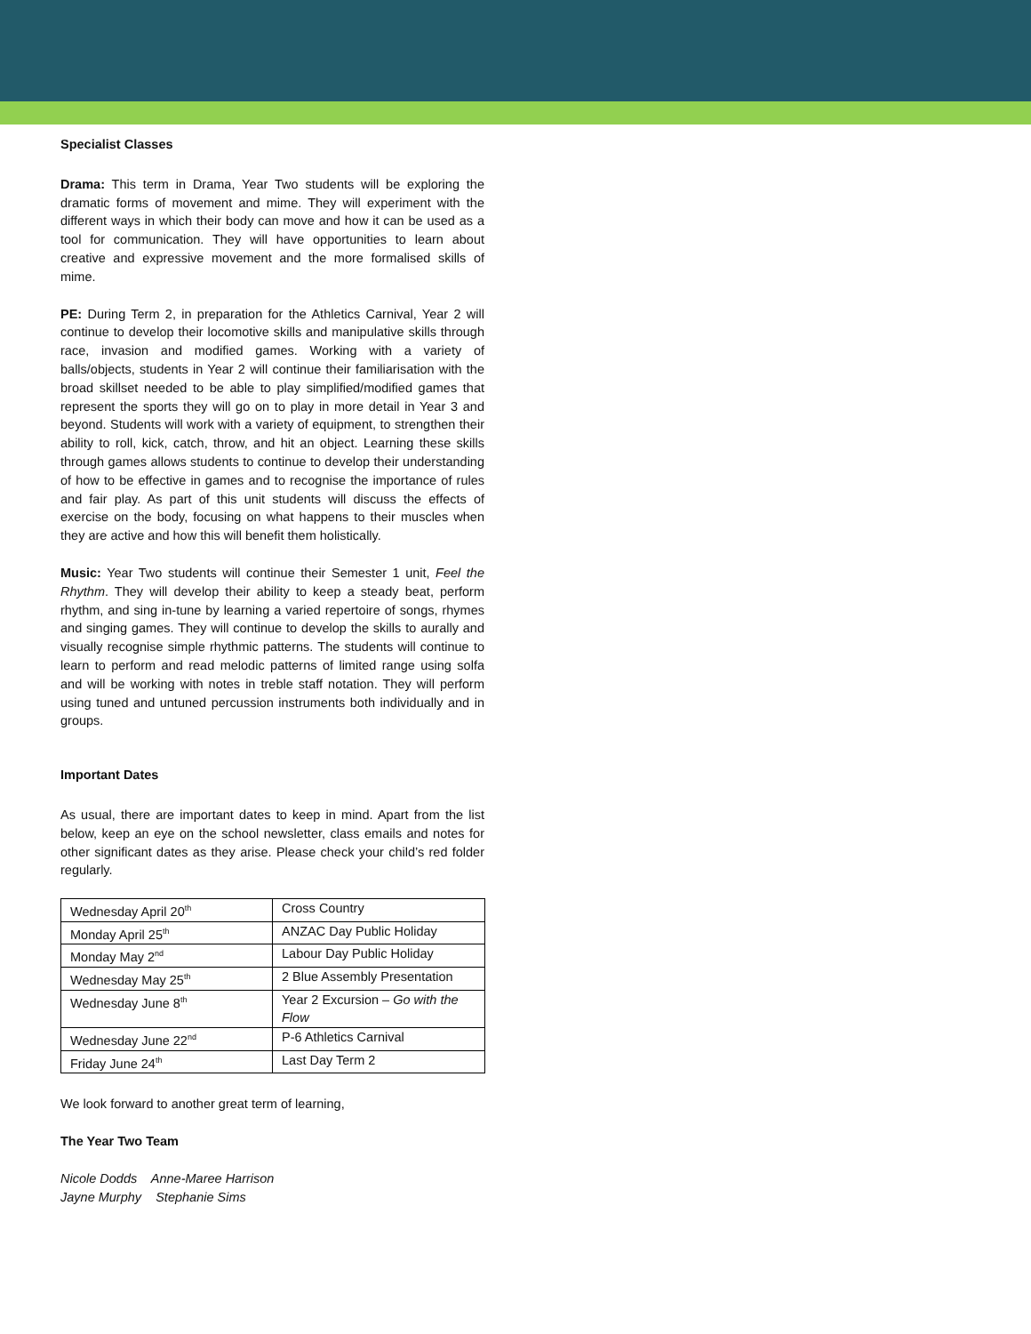Specialist Classes
Drama: This term in Drama, Year Two students will be exploring the dramatic forms of movement and mime. They will experiment with the different ways in which their body can move and how it can be used as a tool for communication. They will have opportunities to learn about creative and expressive movement and the more formalised skills of mime.
PE: During Term 2, in preparation for the Athletics Carnival, Year 2 will continue to develop their locomotive skills and manipulative skills through race, invasion and modified games. Working with a variety of balls/objects, students in Year 2 will continue their familiarisation with the broad skillset needed to be able to play simplified/modified games that represent the sports they will go on to play in more detail in Year 3 and beyond. Students will work with a variety of equipment, to strengthen their ability to roll, kick, catch, throw, and hit an object. Learning these skills through games allows students to continue to develop their understanding of how to be effective in games and to recognise the importance of rules and fair play. As part of this unit students will discuss the effects of exercise on the body, focusing on what happens to their muscles when they are active and how this will benefit them holistically.
Music: Year Two students will continue their Semester 1 unit, Feel the Rhythm. They will develop their ability to keep a steady beat, perform rhythm, and sing in-tune by learning a varied repertoire of songs, rhymes and singing games. They will continue to develop the skills to aurally and visually recognise simple rhythmic patterns. The students will continue to learn to perform and read melodic patterns of limited range using solfa and will be working with notes in treble staff notation. They will perform using tuned and untuned percussion instruments both individually and in groups.
Important Dates
As usual, there are important dates to keep in mind. Apart from the list below, keep an eye on the school newsletter, class emails and notes for other significant dates as they arise. Please check your child’s red folder regularly.
| Wednesday April 20<sup>th</sup> | Cross Country |
| Monday April 25<sup>th</sup> | ANZAC Day Public Holiday |
| Monday May 2<sup>nd</sup> | Labour Day Public Holiday |
| Wednesday May 25<sup>th</sup> | 2 Blue Assembly Presentation |
| Wednesday June 8<sup>th</sup> | Year 2 Excursion – Go with the Flow |
| Wednesday June 22<sup>nd</sup> | P-6 Athletics Carnival |
| Friday June 24<sup>th</sup> | Last Day Term 2 |
We look forward to another great term of learning,
The Year Two Team
Nicole Dodds Anne-Maree Harrison
Jayne Murphy Stephanie Sims